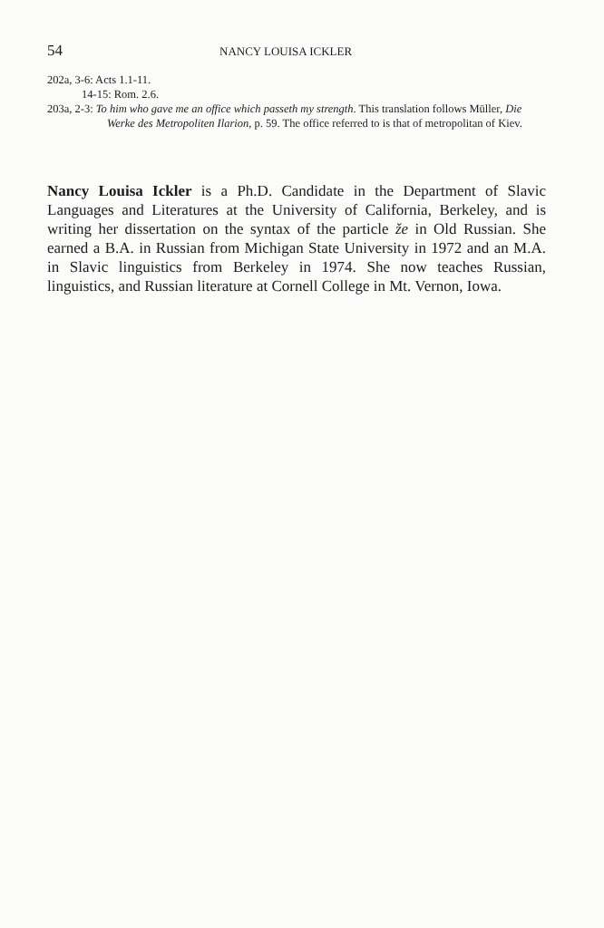54 NANCY LOUISA ICKLER
202a, 3-6: Acts 1.1-11.
14-15: Rom. 2.6.
203a, 2-3: To him who gave me an office which passeth my strength. This translation follows Müller, Die Werke des Metropoliten Ilarion, p. 59. The office referred to is that of metropolitan of Kiev.
Nancy Louisa Ickler is a Ph.D. Candidate in the Department of Slavic Languages and Literatures at the University of California, Berkeley, and is writing her dissertation on the syntax of the particle že in Old Russian. She earned a B.A. in Russian from Michigan State University in 1972 and an M.A. in Slavic linguistics from Berkeley in 1974. She now teaches Russian, linguistics, and Russian literature at Cornell College in Mt. Vernon, Iowa.